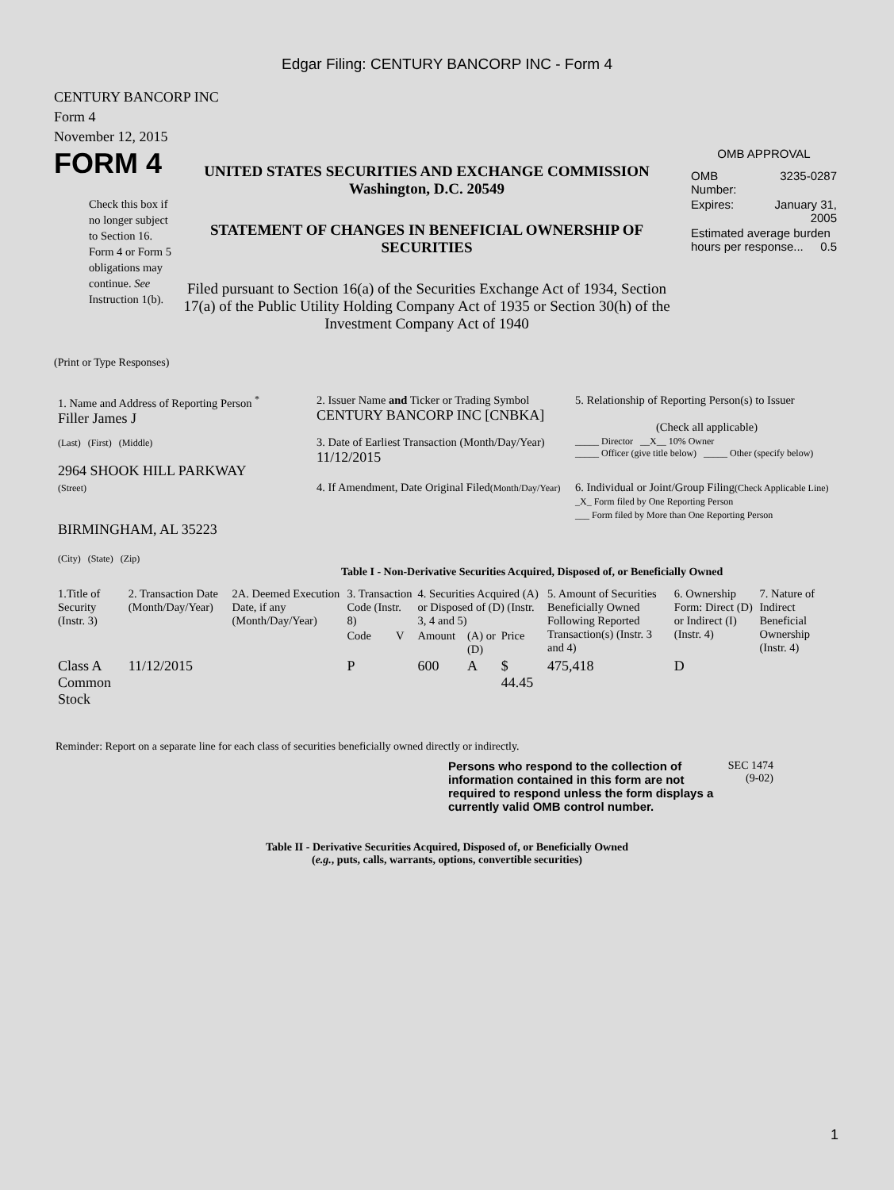Edgar Filing: CENTURY BANCORP INC - Form 4
CENTURY BANCORP INC
Form 4
November 12, 2015
FORM 4
Check this box if no longer subject to Section 16. Form 4 or Form 5 obligations may continue. See Instruction 1(b).
UNITED STATES SECURITIES AND EXCHANGE COMMISSION
Washington, D.C. 20549
STATEMENT OF CHANGES IN BENEFICIAL OWNERSHIP OF SECURITIES
Filed pursuant to Section 16(a) of the Securities Exchange Act of 1934, Section 17(a) of the Public Utility Holding Company Act of 1935 or Section 30(h) of the Investment Company Act of 1940
OMB APPROVAL
| OMB Number: | 3235-0287 |
| Expires: | January 31, 2005 |
| Estimated average burden hours per response... 0.5 | |
(Print or Type Responses)
| 1. Name and Address of Reporting Person <sup>*</sup> Filler James J | 2. Issuer Name and Ticker or Trading Symbol CENTURY BANCORP INC [CNBKA] | 5. Relationship of Reporting Person(s) to Issuer (Check all applicable) |
| (Last) (First) (Middle) 2964 SHOOK HILL PARKWAY | 3. Date of Earliest Transaction (Month/Day/Year) 11/12/2015 | _____ Director __X__ 10% Owner _____ Officer (give title below) _____ Other (specify below) |
| (Street) BIRMINGHAM, AL 35223 (City) (State) (Zip) | 4. If Amendment, Date Original Filed (Month/Day/Year) | 6. Individual or Joint/Group Filing (Check Applicable Line) _X_ Form filed by One Reporting Person ___ Form filed by More than One Reporting Person |
Table I - Non-Derivative Securities Acquired, Disposed of, or Beneficially Owned
| 1.Title of Security (Instr. 3) | 2. Transaction Date (Month/Day/Year) | 2A. Deemed Execution Date, if any (Month/Day/Year) | 3. Transaction Code (Instr. 8) | | 4. Securities Acquired (A) or Disposed of (D) (Instr. 3, 4 and 5) | | | 5. Amount of Securities Beneficially Owned Following Reported Transaction(s) (Instr. 3 and 4) | 6. Ownership Form: Direct (D) or Indirect (I) (Instr. 4) | 7. Nature of Indirect Beneficial Ownership (Instr. 4) |
| --- | --- | --- | --- | --- | --- | --- | --- | --- | --- | --- |
| | | | Code | V | Amount | (A) or (D) | Price | | | |
| Class A Common Stock | 11/12/2015 | | P | | 600 | A | $ 44.45 | 475,418 | D | |
Reminder: Report on a separate line for each class of securities beneficially owned directly or indirectly.
Persons who respond to the collection of information contained in this form are not required to respond unless the form displays a currently valid OMB control number.
SEC 1474 (9-02)
Table II - Derivative Securities Acquired, Disposed of, or Beneficially Owned
(e.g., puts, calls, warrants, options, convertible securities)
1